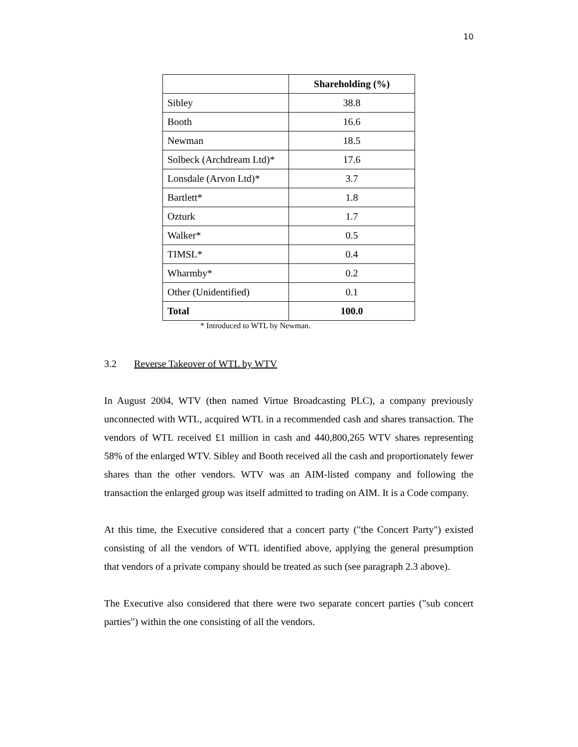10
| | Shareholding (%) |
| --- | --- |
| Sibley | 38.8 |
| Booth | 16.6 |
| Newman | 18.5 |
| Solbeck (Archdream Ltd)* | 17.6 |
| Lonsdale (Arvon Ltd)* | 3.7 |
| Bartlett* | 1.8 |
| Ozturk | 1.7 |
| Walker* | 0.5 |
| TIMSL* | 0.4 |
| Wharmby* | 0.2 |
| Other (Unidentified) | 0.1 |
| Total | 100.0 |
* Introduced to WTL by Newman.
3.2 Reverse Takeover of WTL by WTV
In August 2004, WTV (then named Virtue Broadcasting PLC), a company previously unconnected with WTL, acquired WTL in a recommended cash and shares transaction. The vendors of WTL received £1 million in cash and 440,800,265 WTV shares representing 58% of the enlarged WTV. Sibley and Booth received all the cash and proportionately fewer shares than the other vendors. WTV was an AIM-listed company and following the transaction the enlarged group was itself admitted to trading on AIM. It is a Code company.
At this time, the Executive considered that a concert party ("the Concert Party") existed consisting of all the vendors of WTL identified above, applying the general presumption that vendors of a private company should be treated as such (see paragraph 2.3 above).
The Executive also considered that there were two separate concert parties ("sub concert parties") within the one consisting of all the vendors.